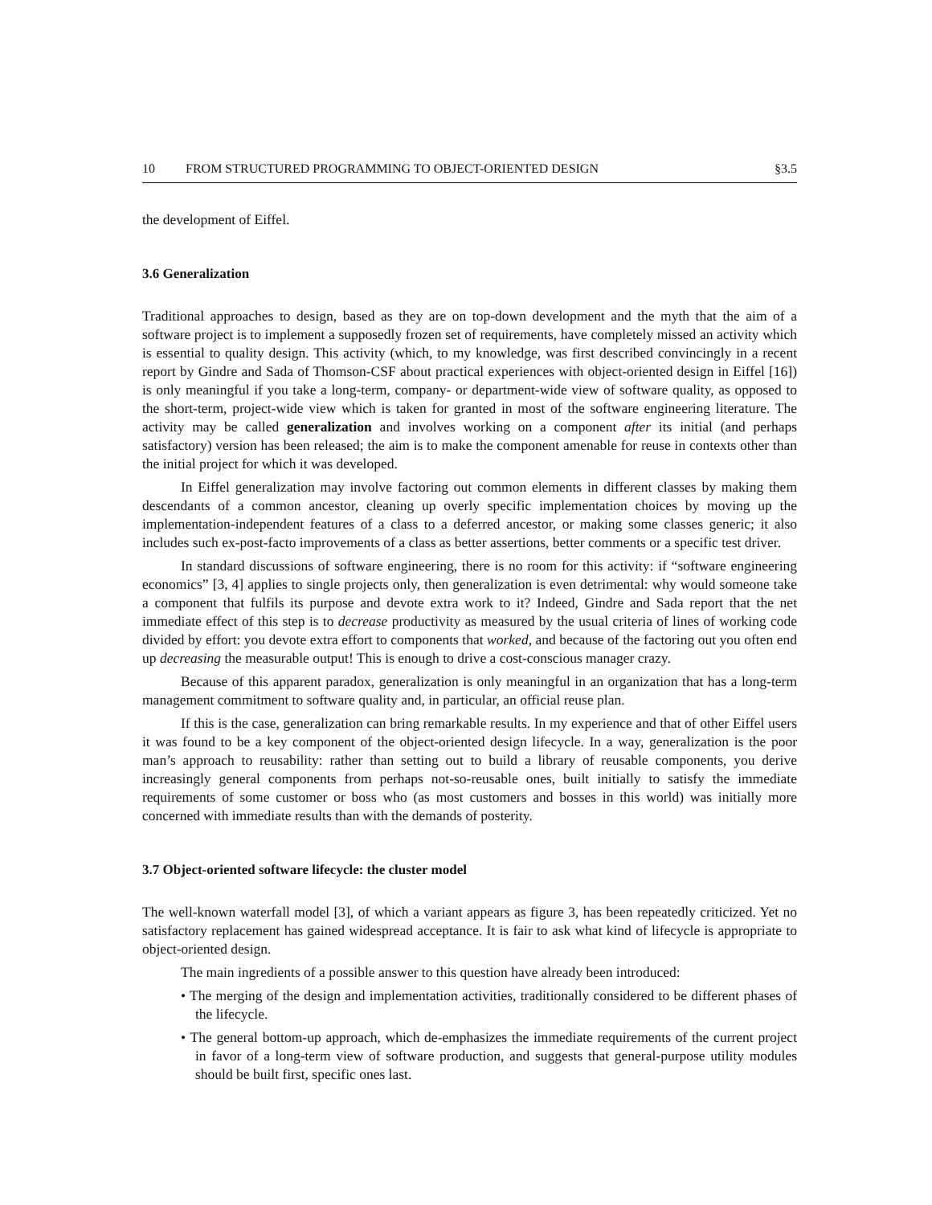10 FROM STRUCTURED PROGRAMMING TO OBJECT-ORIENTED DESIGN §3.5
the development of Eiffel.
3.6 Generalization
Traditional approaches to design, based as they are on top-down development and the myth that the aim of a software project is to implement a supposedly frozen set of requirements, have completely missed an activity which is essential to quality design. This activity (which, to my knowledge, was first described convincingly in a recent report by Gindre and Sada of Thomson-CSF about practical experiences with object-oriented design in Eiffel [16]) is only meaningful if you take a long-term, company- or department-wide view of software quality, as opposed to the short-term, project-wide view which is taken for granted in most of the software engineering literature. The activity may be called generalization and involves working on a component after its initial (and perhaps satisfactory) version has been released; the aim is to make the component amenable for reuse in contexts other than the initial project for which it was developed.
In Eiffel generalization may involve factoring out common elements in different classes by making them descendants of a common ancestor, cleaning up overly specific implementation choices by moving up the implementation-independent features of a class to a deferred ancestor, or making some classes generic; it also includes such ex-post-facto improvements of a class as better assertions, better comments or a specific test driver.
In standard discussions of software engineering, there is no room for this activity: if “software engineering economics” [3, 4] applies to single projects only, then generalization is even detrimental: why would someone take a component that fulfils its purpose and devote extra work to it? Indeed, Gindre and Sada report that the net immediate effect of this step is to decrease productivity as measured by the usual criteria of lines of working code divided by effort: you devote extra effort to components that worked, and because of the factoring out you often end up decreasing the measurable output! This is enough to drive a cost-conscious manager crazy.
Because of this apparent paradox, generalization is only meaningful in an organization that has a long-term management commitment to software quality and, in particular, an official reuse plan.
If this is the case, generalization can bring remarkable results. In my experience and that of other Eiffel users it was found to be a key component of the object-oriented design lifecycle. In a way, generalization is the poor man’s approach to reusability: rather than setting out to build a library of reusable components, you derive increasingly general components from perhaps not-so-reusable ones, built initially to satisfy the immediate requirements of some customer or boss who (as most customers and bosses in this world) was initially more concerned with immediate results than with the demands of posterity.
3.7 Object-oriented software lifecycle: the cluster model
The well-known waterfall model [3], of which a variant appears as figure 3, has been repeatedly criticized. Yet no satisfactory replacement has gained widespread acceptance. It is fair to ask what kind of lifecycle is appropriate to object-oriented design.
The main ingredients of a possible answer to this question have already been introduced:
• The merging of the design and implementation activities, traditionally considered to be different phases of the lifecycle.
• The general bottom-up approach, which de-emphasizes the immediate requirements of the current project in favor of a long-term view of software production, and suggests that general-purpose utility modules should be built first, specific ones last.